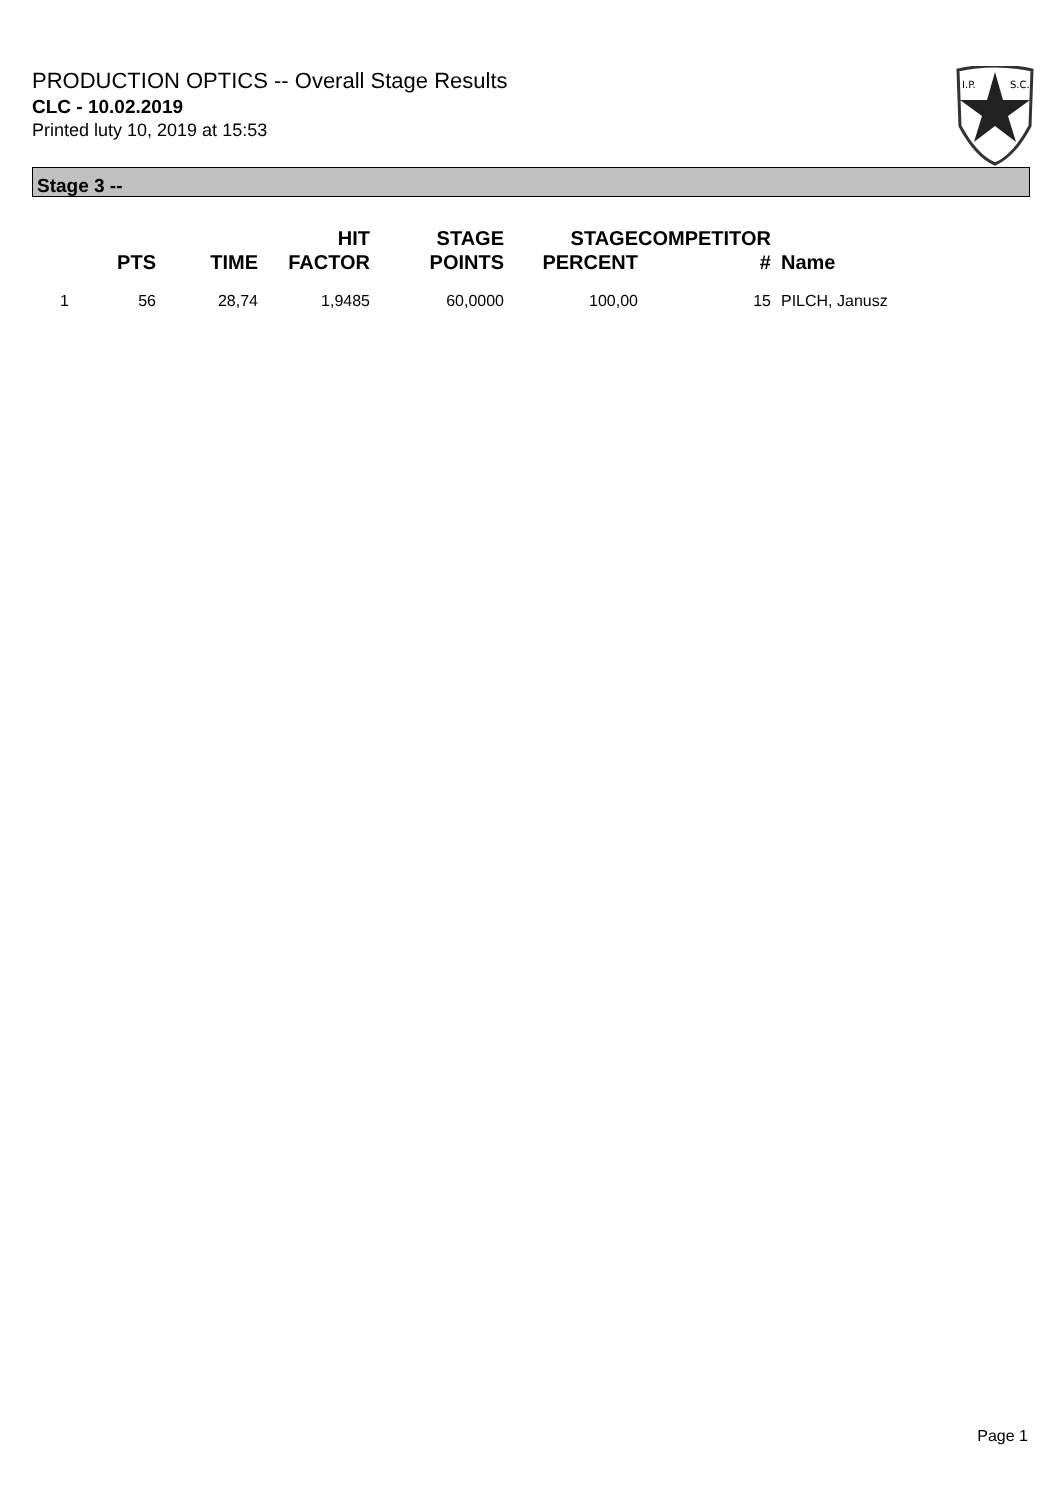PRODUCTION OPTICS -- Overall Stage Results
CLC - 10.02.2019
Printed luty 10, 2019 at 15:53
I.P.
S.C.
Stage 3 --
| | PTS | TIME | HIT FACTOR | STAGE POINTS | STAGE PERCENT | COMPETITOR # | Name |
| --- | --- | --- | --- | --- | --- | --- | --- |
| 1 | 56 | 28,74 | 1,9485 | 60,0000 | 100,00 | 15 | PILCH, Janusz |
Page 1